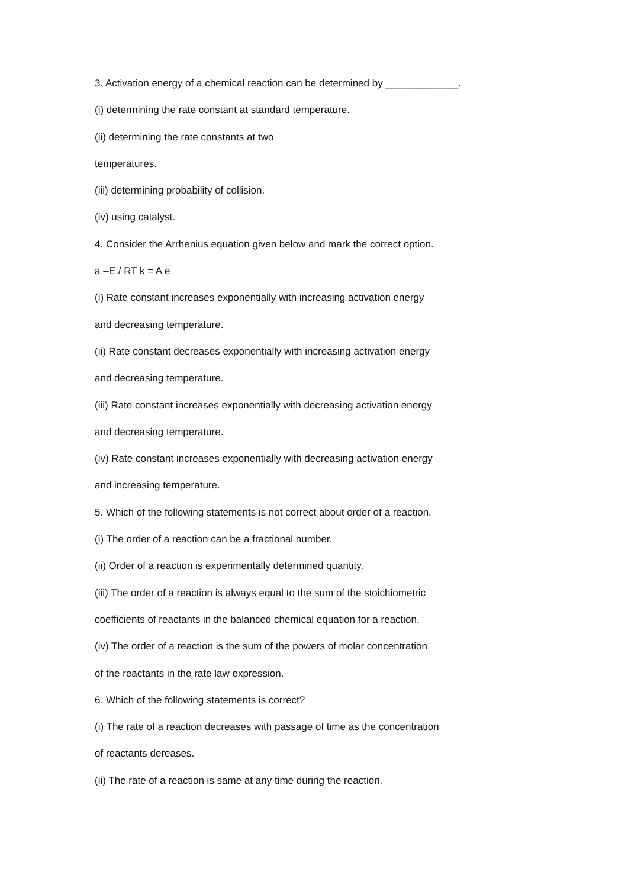3. Activation energy of a chemical reaction can be determined by _____________.
(i) determining the rate constant at standard temperature.
(ii) determining the rate constants at two
temperatures.
(iii) determining probability of collision.
(iv) using catalyst.
4. Consider the Arrhenius equation given below and mark the correct option.
a –E / RT k = A e
(i) Rate constant increases exponentially with increasing activation energy
and decreasing temperature.
(ii) Rate constant decreases exponentially with increasing activation energy
and decreasing temperature.
(iii) Rate constant increases exponentially with decreasing activation energy
and decreasing temperature.
(iv) Rate constant increases exponentially with decreasing activation energy
and increasing temperature.
5. Which of the following statements is not correct about order of a reaction.
(i) The order of a reaction can be a fractional number.
(ii) Order of a reaction is experimentally determined quantity.
(iii) The order of a reaction is always equal to the sum of the stoichiometric
coefficients of reactants in the balanced chemical equation for a reaction.
(iv) The order of a reaction is the sum of the powers of molar concentration
of the reactants in the rate law expression.
6. Which of the following statements is correct?
(i) The rate of a reaction decreases with passage of time as the concentration
of reactants dereases.
(ii) The rate of a reaction is same at any time during the reaction.